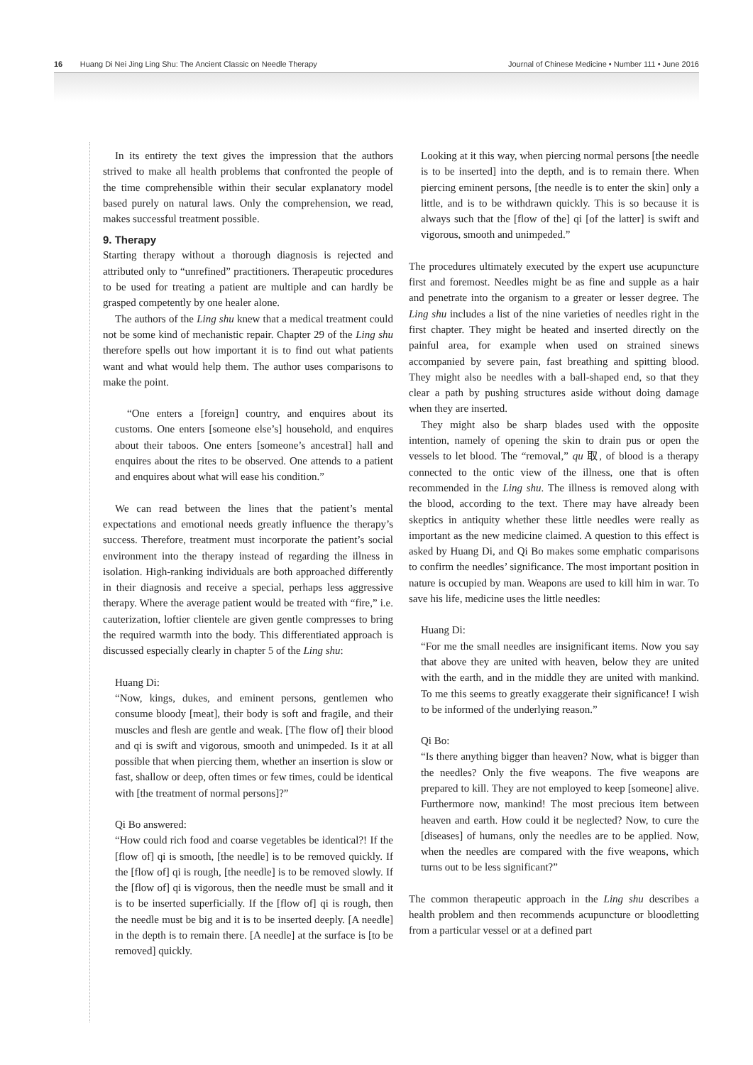16 Huang Di Nei Jing Ling Shu: The Ancient Classic on Needle Therapy Journal of Chinese Medicine • Number 111 • June 2016
In its entirety the text gives the impression that the authors strived to make all health problems that confronted the people of the time comprehensible within their secular explanatory model based purely on natural laws. Only the comprehension, we read, makes successful treatment possible.
9. Therapy
Starting therapy without a thorough diagnosis is rejected and attributed only to “unrefined” practitioners. Therapeutic procedures to be used for treating a patient are multiple and can hardly be grasped competently by one healer alone.
The authors of the Ling shu knew that a medical treatment could not be some kind of mechanistic repair. Chapter 29 of the Ling shu therefore spells out how important it is to find out what patients want and what would help them. The author uses comparisons to make the point.
“One enters a [foreign] country, and enquires about its customs. One enters [someone else’s] household, and enquires about their taboos. One enters [someone’s ancestral] hall and enquires about the rites to be observed. One attends to a patient and enquires about what will ease his condition.”
We can read between the lines that the patient’s mental expectations and emotional needs greatly influence the therapy’s success. Therefore, treatment must incorporate the patient’s social environment into the therapy instead of regarding the illness in isolation. High-ranking individuals are both approached differently in their diagnosis and receive a special, perhaps less aggressive therapy. Where the average patient would be treated with “fire,” i.e. cauterization, loftier clientele are given gentle compresses to bring the required warmth into the body. This differentiated approach is discussed especially clearly in chapter 5 of the Ling shu:
Huang Di:
“Now, kings, dukes, and eminent persons, gentlemen who consume bloody [meat], their body is soft and fragile, and their muscles and flesh are gentle and weak. [The flow of] their blood and qi is swift and vigorous, smooth and unimpeded. Is it at all possible that when piercing them, whether an insertion is slow or fast, shallow or deep, often times or few times, could be identical with [the treatment of normal persons]?”
Qi Bo answered:
“How could rich food and coarse vegetables be identical?! If the [flow of] qi is smooth, [the needle] is to be removed quickly. If the [flow of] qi is rough, [the needle] is to be removed slowly. If the [flow of] qi is vigorous, then the needle must be small and it is to be inserted superficially. If the [flow of] qi is rough, then the needle must be big and it is to be inserted deeply. [A needle] in the depth is to remain there. [A needle] at the surface is [to be removed] quickly.
Looking at it this way, when piercing normal persons [the needle is to be inserted] into the depth, and is to remain there. When piercing eminent persons, [the needle is to enter the skin] only a little, and is to be withdrawn quickly. This is so because it is always such that the [flow of the] qi [of the latter] is swift and vigorous, smooth and unimpeded.”
The procedures ultimately executed by the expert use acupuncture first and foremost. Needles might be as fine and supple as a hair and penetrate into the organism to a greater or lesser degree. The Ling shu includes a list of the nine varieties of needles right in the first chapter. They might be heated and inserted directly on the painful area, for example when used on strained sinews accompanied by severe pain, fast breathing and spitting blood. They might also be needles with a ball-shaped end, so that they clear a path by pushing structures aside without doing damage when they are inserted.
They might also be sharp blades used with the opposite intention, namely of opening the skin to drain pus or open the vessels to let blood. The “removal,” qu 取, of blood is a therapy connected to the ontic view of the illness, one that is often recommended in the Ling shu. The illness is removed along with the blood, according to the text. There may have already been skeptics in antiquity whether these little needles were really as important as the new medicine claimed. A question to this effect is asked by Huang Di, and Qi Bo makes some emphatic comparisons to confirm the needles’ significance. The most important position in nature is occupied by man. Weapons are used to kill him in war. To save his life, medicine uses the little needles:
Huang Di:
“For me the small needles are insignificant items. Now you say that above they are united with heaven, below they are united with the earth, and in the middle they are united with mankind. To me this seems to greatly exaggerate their significance! I wish to be informed of the underlying reason.”
Qi Bo:
“Is there anything bigger than heaven? Now, what is bigger than the needles? Only the five weapons. The five weapons are prepared to kill. They are not employed to keep [someone] alive. Furthermore now, mankind! The most precious item between heaven and earth. How could it be neglected? Now, to cure the [diseases] of humans, only the needles are to be applied. Now, when the needles are compared with the five weapons, which turns out to be less significant?”
The common therapeutic approach in the Ling shu describes a health problem and then recommends acupuncture or bloodletting from a particular vessel or at a defined part